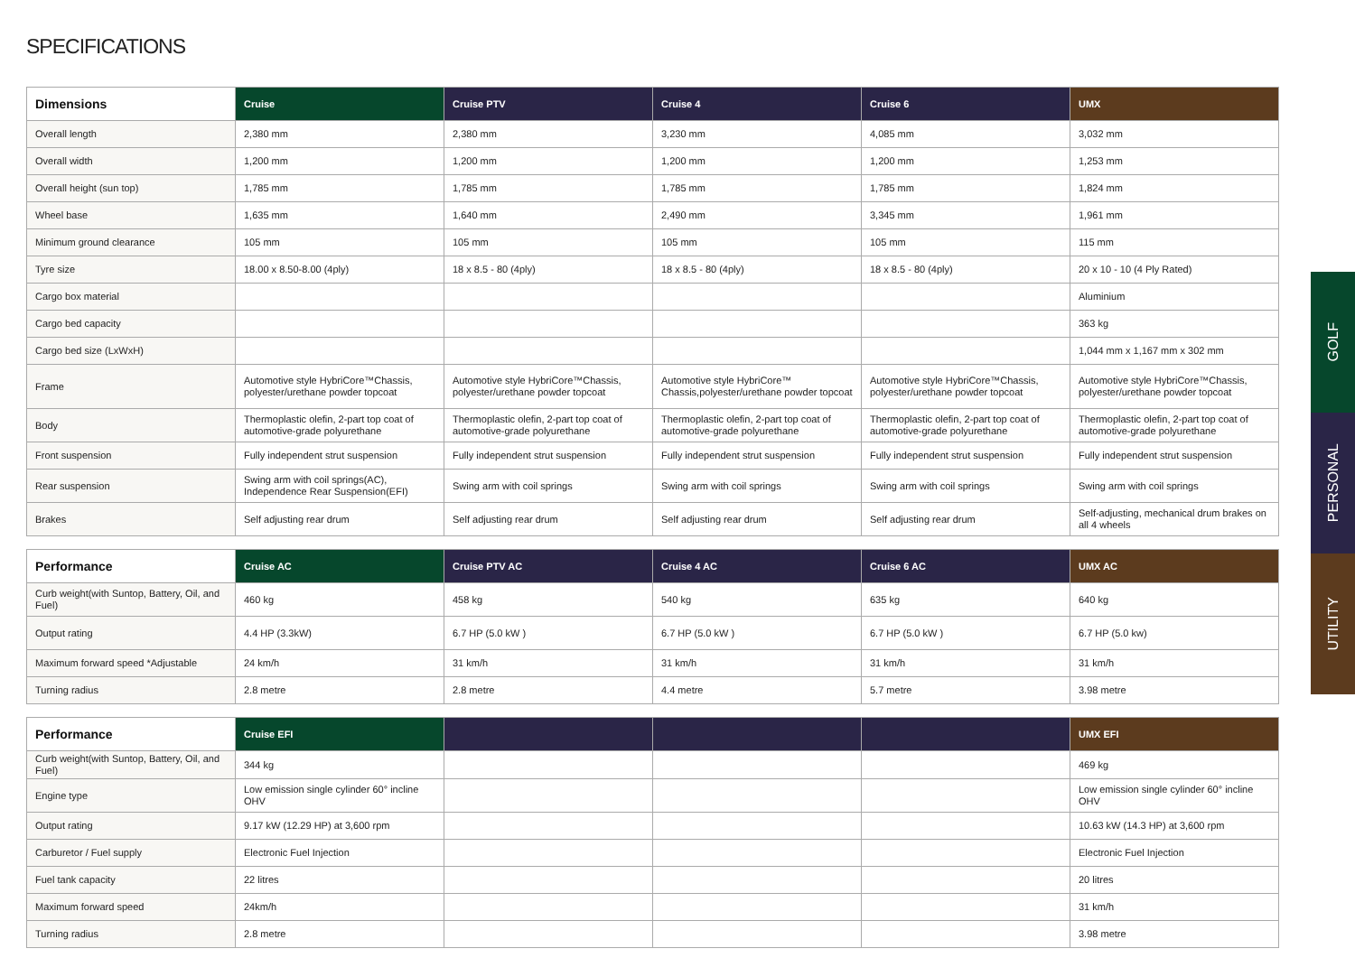SPECIFICATIONS
GOLF
PERSONAL
UTILITY
| Dimensions | Cruise | Cruise PTV | Cruise 4 | Cruise 6 | UMX |
| --- | --- | --- | --- | --- | --- |
| Overall length | 2,380 mm | 2,380 mm | 3,230 mm | 4,085 mm | 3,032 mm |
| Overall width | 1,200 mm | 1,200 mm | 1,200 mm | 1,200 mm | 1,253 mm |
| Overall height (sun top) | 1,785 mm | 1,785 mm | 1,785 mm | 1,785 mm | 1,824 mm |
| Wheel base | 1,635 mm | 1,640 mm | 2,490 mm | 3,345 mm | 1,961 mm |
| Minimum ground clearance | 105 mm | 105 mm | 105 mm | 105 mm | 115 mm |
| Tyre size | 18.00 x 8.50-8.00 (4ply) | 18 x 8.5 - 80 (4ply) | 18 x 8.5 - 80 (4ply) | 18 x 8.5 - 80 (4ply) | 20 x 10 - 10 (4 Ply Rated) |
| Cargo box material | | | | | Aluminium |
| Cargo bed capacity | | | | | 363 kg |
| Cargo bed size (LxWxH) | | | | | 1,044 mm x 1,167 mm x 302 mm |
| Frame | Automotive style HybriCore™Chassis, polyester/urethane powder topcoat | Automotive style HybriCore™Chassis, polyester/urethane powder topcoat | Automotive style HybriCore™ Chassis,polyester/urethane powder topcoat | Automotive style HybriCore™Chassis, polyester/urethane powder topcoat | Automotive style HybriCore™Chassis, polyester/urethane powder topcoat |
| Body | Thermoplastic olefin, 2-part top coat of automotive-grade polyurethane | Thermoplastic olefin, 2-part top coat of automotive-grade polyurethane | Thermoplastic olefin, 2-part top coat of automotive-grade polyurethane | Thermoplastic olefin, 2-part top coat of automotive-grade polyurethane | Thermoplastic olefin, 2-part top coat of automotive-grade polyurethane |
| Front suspension | Fully independent strut suspension | Fully independent strut suspension | Fully independent strut suspension | Fully independent strut suspension | Fully independent strut suspension |
| Rear suspension | Swing arm with coil springs(AC), Independence Rear Suspension(EFI) | Swing arm with coil springs | Swing arm with coil springs | Swing arm with coil springs | Swing arm with coil springs |
| Brakes | Self adjusting rear drum | Self adjusting rear drum | Self adjusting rear drum | Self adjusting rear drum | Self-adjusting, mechanical drum brakes on all 4 wheels |
| Performance | Cruise AC | Cruise PTV AC | Cruise 4 AC | Cruise 6 AC | UMX AC |
| --- | --- | --- | --- | --- | --- |
| Curb weight(with Suntop, Battery, Oil, and Fuel) | 460 kg | 458 kg | 540 kg | 635 kg | 640 kg |
| Output rating | 4.4 HP (3.3kW) | 6.7 HP (5.0 kW ) | 6.7 HP (5.0 kW ) | 6.7 HP (5.0 kW ) | 6.7 HP (5.0 kw) |
| Maximum forward speed *Adjustable | 24 km/h | 31 km/h | 31 km/h | 31 km/h | 31 km/h |
| Turning radius | 2.8 metre | 2.8 metre | 4.4 metre | 5.7 metre | 3.98 metre |
| Performance | Cruise EFI | | | | UMX EFI |
| --- | --- | --- | --- | --- | --- |
| Curb weight(with Suntop, Battery, Oil, and Fuel) | 344 kg | | | | 469 kg |
| Engine type | Low emission single cylinder 60° incline OHV | | | | Low emission single cylinder 60° incline OHV |
| Output rating | 9.17 kW (12.29 HP) at 3,600 rpm | | | | 10.63 kW (14.3 HP) at 3,600 rpm |
| Carburetor / Fuel supply | Electronic Fuel Injection | | | | Electronic Fuel Injection |
| Fuel tank capacity | 22 litres | | | | 20 litres |
| Maximum forward speed | 24km/h | | | | 31 km/h |
| Turning radius | 2.8 metre | | | | 3.98 metre |